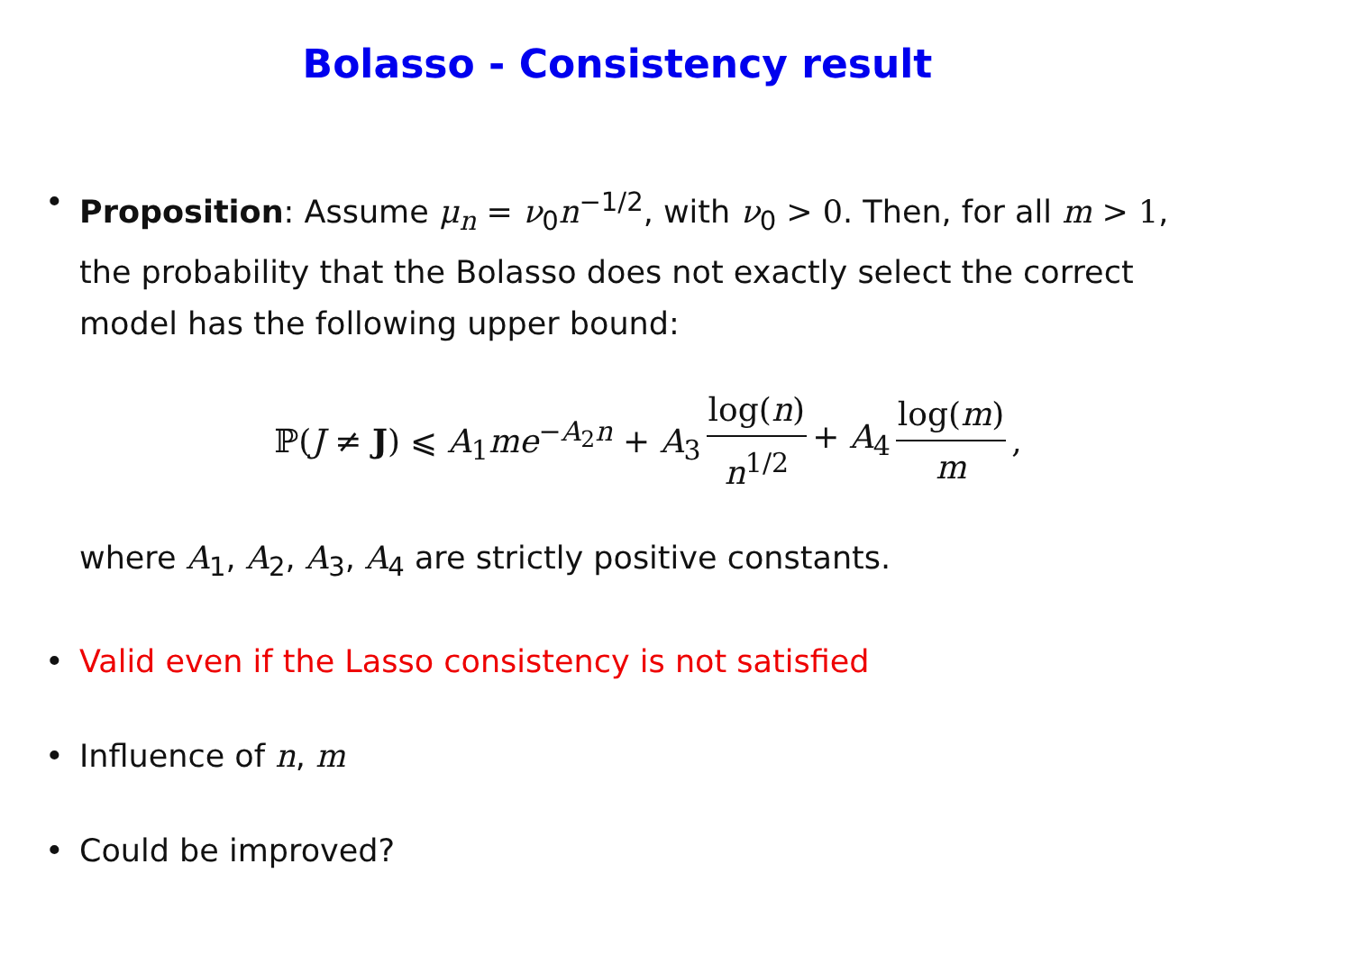Bolasso - Consistency result
• Proposition: Assume μ<sub>n</sub> = ν<sub>0</sub>n<sup>−1/2</sup>, with ν<sub>0</sub> > 0. Then, for all m > 1, the probability that the Bolasso does not exactly select the correct model has the following upper bound:
ℙ(J ≠ J) ⩽ A<sub>1</sub>me<sup>−A<sub>2</sub>n</sup> + A<sub>3</sub> log(n) n<sup>1/2</sup> + A<sub>4</sub> log(m) m,
where A<sub>1</sub>, A<sub>2</sub>, A<sub>3</sub>, A<sub>4</sub> are strictly positive constants.
• Valid even if the Lasso consistency is not satisfied
• Influence of n, m
• Could be improved?